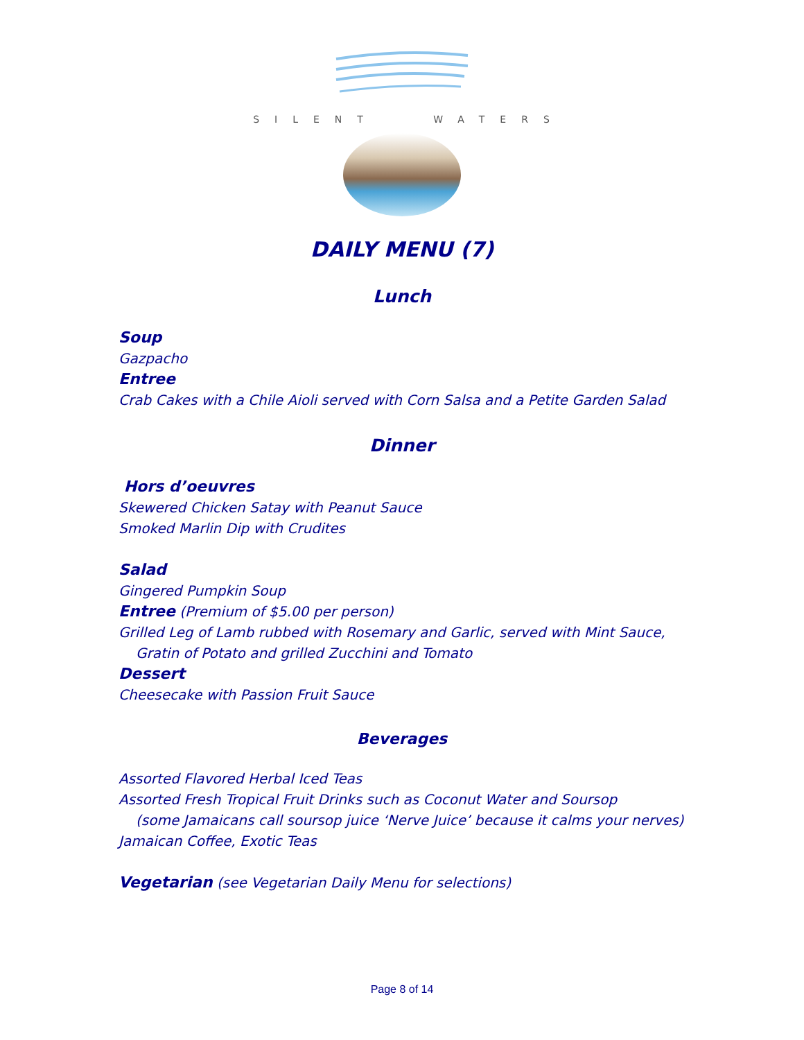SILENT WATERS
DAILY MENU (7)
Lunch
Soup
Gazpacho
Entree
Crab Cakes with a Chile Aioli served with Corn Salsa and a Petite Garden Salad
Dinner
Hors d’oeuvres
Skewered Chicken Satay with Peanut Sauce
Smoked Marlin Dip with Crudites
Salad
Gingered Pumpkin Soup
Entree (Premium of $5.00 per person)
Grilled Leg of Lamb rubbed with Rosemary and Garlic, served with Mint Sauce,
Gratin of Potato and grilled Zucchini and Tomato
Dessert
Cheesecake with Passion Fruit Sauce
Beverages
Assorted Flavored Herbal Iced Teas
Assorted Fresh Tropical Fruit Drinks such as Coconut Water and Soursop
(some Jamaicans call soursop juice ‘Nerve Juice’ because it calms your nerves)
Jamaican Coffee, Exotic Teas
Vegetarian (see Vegetarian Daily Menu for selections)
Page 8 of 14